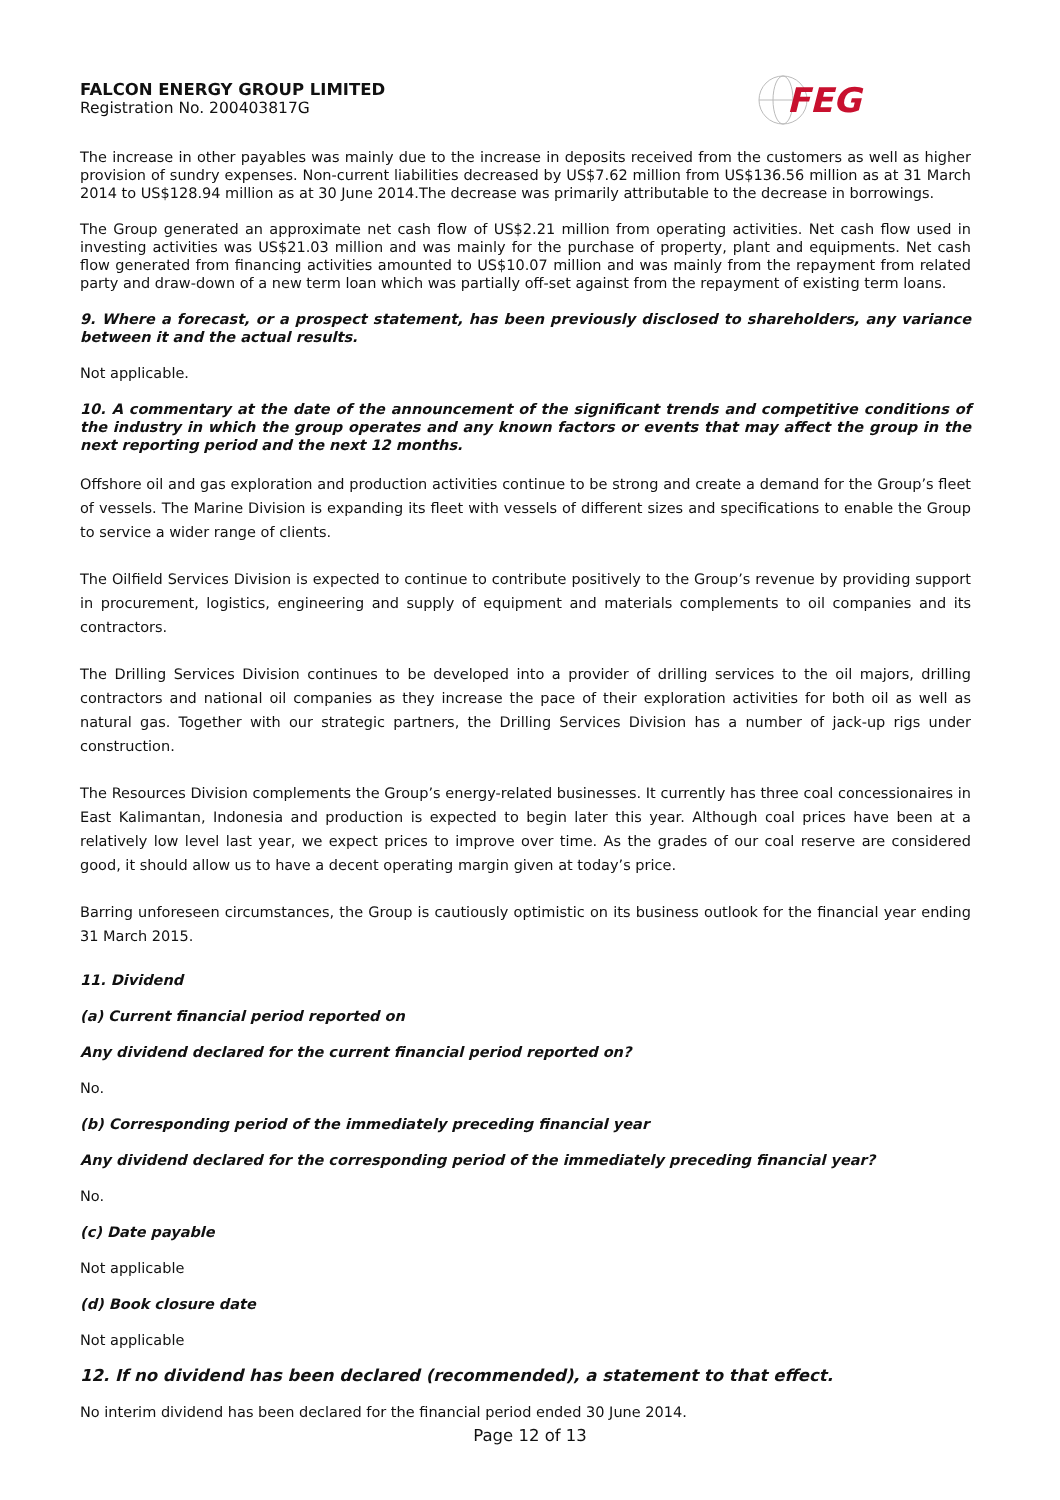FALCON ENERGY GROUP LIMITED
Registration No. 200403817G
FEG
The increase in other payables was mainly due to the increase in deposits received from the customers as well as higher provision of sundry expenses. Non-current liabilities decreased by US$7.62 million from US$136.56 million as at 31 March 2014 to US$128.94 million as at 30 June 2014.The decrease was primarily attributable to the decrease in borrowings.
The Group generated an approximate net cash flow of US$2.21 million from operating activities. Net cash flow used in investing activities was US$21.03 million and was mainly for the purchase of property, plant and equipments. Net cash flow generated from financing activities amounted to US$10.07 million and was mainly from the repayment from related party and draw-down of a new term loan which was partially off-set against from the repayment of existing term loans.
9. Where a forecast, or a prospect statement, has been previously disclosed to shareholders, any variance between it and the actual results.
Not applicable.
10. A commentary at the date of the announcement of the significant trends and competitive conditions of the industry in which the group operates and any known factors or events that may affect the group in the next reporting period and the next 12 months.
Offshore oil and gas exploration and production activities continue to be strong and create a demand for the Group’s fleet of vessels. The Marine Division is expanding its fleet with vessels of different sizes and specifications to enable the Group to service a wider range of clients.
The Oilfield Services Division is expected to continue to contribute positively to the Group’s revenue by providing support in procurement, logistics, engineering and supply of equipment and materials complements to oil companies and its contractors.
The Drilling Services Division continues to be developed into a provider of drilling services to the oil majors, drilling contractors and national oil companies as they increase the pace of their exploration activities for both oil as well as natural gas. Together with our strategic partners, the Drilling Services Division has a number of jack-up rigs under construction.
The Resources Division complements the Group’s energy-related businesses. It currently has three coal concessionaires in East Kalimantan, Indonesia and production is expected to begin later this year. Although coal prices have been at a relatively low level last year, we expect prices to improve over time. As the grades of our coal reserve are considered good, it should allow us to have a decent operating margin given at today’s price.
Barring unforeseen circumstances, the Group is cautiously optimistic on its business outlook for the financial year ending 31 March 2015.
11. Dividend
(a) Current financial period reported on
Any dividend declared for the current financial period reported on?
No.
(b) Corresponding period of the immediately preceding financial year
Any dividend declared for the corresponding period of the immediately preceding financial year?
No.
(c) Date payable
Not applicable
(d) Book closure date
Not applicable
12. If no dividend has been declared (recommended), a statement to that effect.
No interim dividend has been declared for the financial period ended 30 June 2014.
Page 12 of 13